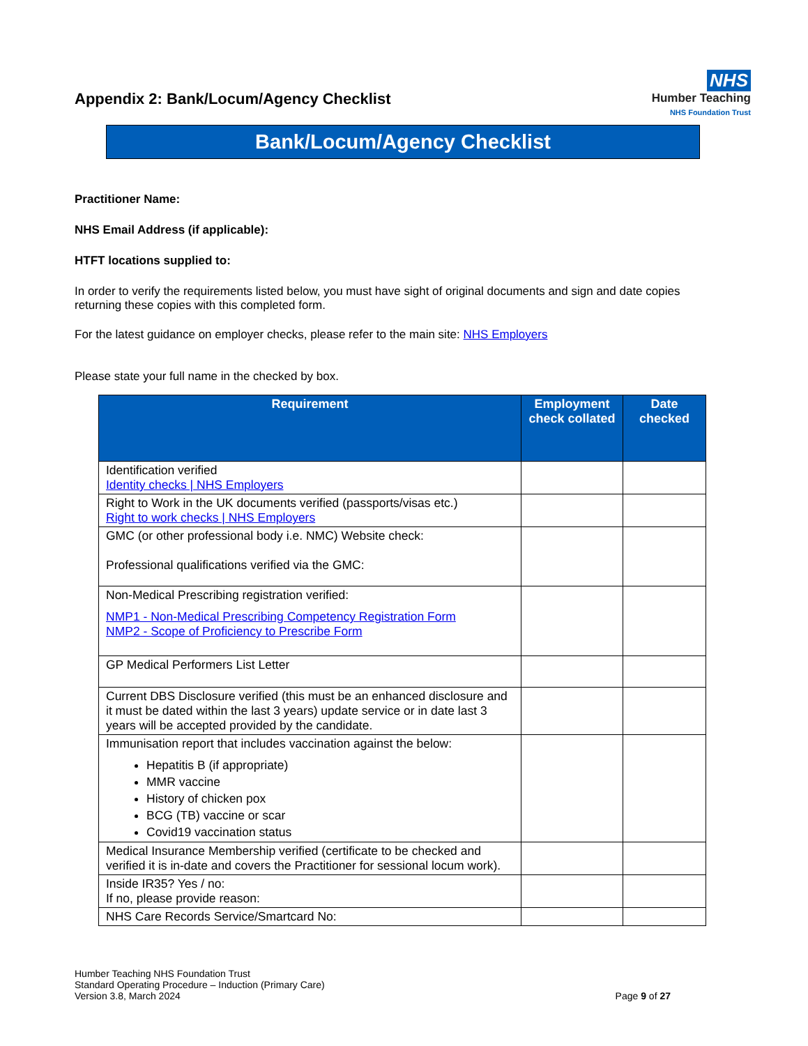Appendix 2: Bank/Locum/Agency Checklist
NHS
Humber Teaching
NHS Foundation Trust
Bank/Locum/Agency Checklist
Practitioner Name:
NHS Email Address (if applicable):
HTFT locations supplied to:
In order to verify the requirements listed below, you must have sight of original documents and sign and date copies returning these copies with this completed form.
For the latest guidance on employer checks, please refer to the main site: NHS Employers
Please state your full name in the checked by box.
| Requirement | Employment check collated | Date checked |
| --- | --- | --- |
| Identification verified Identity checks / NHS Employers | | |
| Right to Work in the UK documents verified (passports/visas etc.) Right to work checks / NHS Employers | | |
| GMC (or other professional body i.e. NMC) Website check: Professional qualifications verified via the GMC: | | |
| Non-Medical Prescribing registration verified: NMP1 - Non-Medical Prescribing Competency Registration Form NMP2 - Scope of Proficiency to Prescribe Form | | |
| GP Medical Performers List Letter | | |
| Current DBS Disclosure verified (this must be an enhanced disclosure and it must be dated within the last 3 years) update service or in date last 3 years will be accepted provided by the candidate. | | |
| Immunisation report that includes vaccination against the below: Hepatitis B (if appropriate) MMR vaccine History of chicken pox BCG (TB) vaccine or scar Covid19 vaccination status | | |
| Medical Insurance Membership verified (certificate to be checked and verified it is in-date and covers the Practitioner for sessional locum work). | | |
| Inside IR35? Yes / no: If no, please provide reason: | | |
| NHS Care Records Service/Smartcard No: | | |
Humber Teaching NHS Foundation Trust
Standard Operating Procedure – Induction (Primary Care)
Version 3.8, March 2024
Page 9 of 27